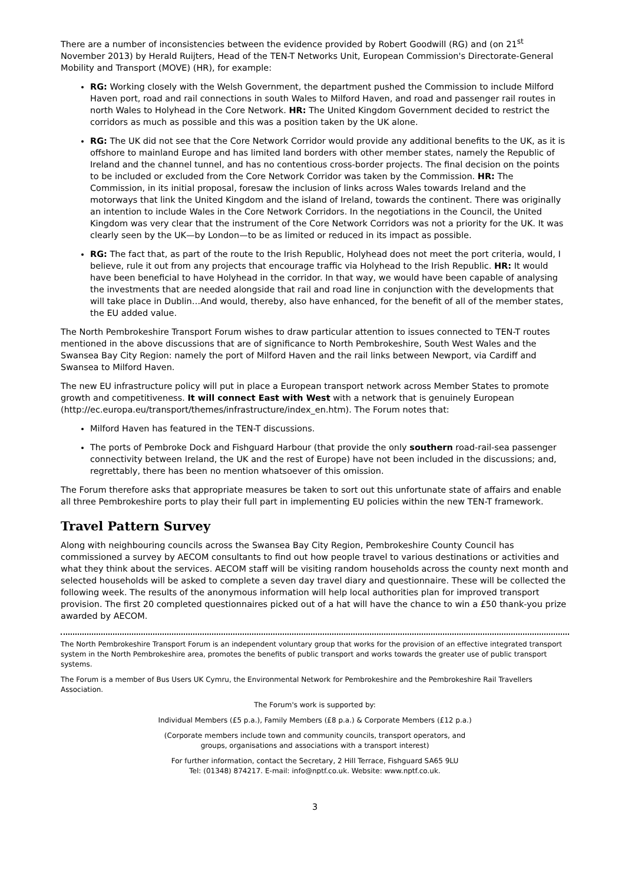There are a number of inconsistencies between the evidence provided by Robert Goodwill (RG) and (on 21<sup>st</sup> November 2013) by Herald Ruijters, Head of the TEN-T Networks Unit, European Commission's Directorate-General Mobility and Transport (MOVE) (HR), for example:
RG: Working closely with the Welsh Government, the department pushed the Commission to include Milford Haven port, road and rail connections in south Wales to Milford Haven, and road and passenger rail routes in north Wales to Holyhead in the Core Network. HR: The United Kingdom Government decided to restrict the corridors as much as possible and this was a position taken by the UK alone.
RG: The UK did not see that the Core Network Corridor would provide any additional benefits to the UK, as it is offshore to mainland Europe and has limited land borders with other member states, namely the Republic of Ireland and the channel tunnel, and has no contentious cross-border projects. The final decision on the points to be included or excluded from the Core Network Corridor was taken by the Commission. HR: The Commission, in its initial proposal, foresaw the inclusion of links across Wales towards Ireland and the motorways that link the United Kingdom and the island of Ireland, towards the continent. There was originally an intention to include Wales in the Core Network Corridors. In the negotiations in the Council, the United Kingdom was very clear that the instrument of the Core Network Corridors was not a priority for the UK. It was clearly seen by the UK—by London—to be as limited or reduced in its impact as possible.
RG: The fact that, as part of the route to the Irish Republic, Holyhead does not meet the port criteria, would, I believe, rule it out from any projects that encourage traffic via Holyhead to the Irish Republic. HR: It would have been beneficial to have Holyhead in the corridor. In that way, we would have been capable of analysing the investments that are needed alongside that rail and road line in conjunction with the developments that will take place in Dublin…And would, thereby, also have enhanced, for the benefit of all of the member states, the EU added value.
The North Pembrokeshire Transport Forum wishes to draw particular attention to issues connected to TEN-T routes mentioned in the above discussions that are of significance to North Pembrokeshire, South West Wales and the Swansea Bay City Region: namely the port of Milford Haven and the rail links between Newport, via Cardiff and Swansea to Milford Haven.
The new EU infrastructure policy will put in place a European transport network across Member States to promote growth and competitiveness. It will connect East with West with a network that is genuinely European (http://ec.europa.eu/transport/themes/infrastructure/index_en.htm). The Forum notes that:
Milford Haven has featured in the TEN-T discussions.
The ports of Pembroke Dock and Fishguard Harbour (that provide the only southern road-rail-sea passenger connectivity between Ireland, the UK and the rest of Europe) have not been included in the discussions; and, regrettably, there has been no mention whatsoever of this omission.
The Forum therefore asks that appropriate measures be taken to sort out this unfortunate state of affairs and enable all three Pembrokeshire ports to play their full part in implementing EU policies within the new TEN-T framework.
Travel Pattern Survey
Along with neighbouring councils across the Swansea Bay City Region, Pembrokeshire County Council has commissioned a survey by AECOM consultants to find out how people travel to various destinations or activities and what they think about the services. AECOM staff will be visiting random households across the county next month and selected households will be asked to complete a seven day travel diary and questionnaire. These will be collected the following week. The results of the anonymous information will help local authorities plan for improved transport provision. The first 20 completed questionnaires picked out of a hat will have the chance to win a £50 thank-you prize awarded by AECOM.
The North Pembrokeshire Transport Forum is an independent voluntary group that works for the provision of an effective integrated transport system in the North Pembrokeshire area, promotes the benefits of public transport and works towards the greater use of public transport systems.
The Forum is a member of Bus Users UK Cymru, the Environmental Network for Pembrokeshire and the Pembrokeshire Rail Travellers Association.
The Forum's work is supported by:
Individual Members (£5 p.a.), Family Members (£8 p.a.) & Corporate Members (£12 p.a.)
(Corporate members include town and community councils, transport operators, and
groups, organisations and associations with a transport interest)
For further information, contact the Secretary, 2 Hill Terrace, Fishguard SA65 9LU
Tel: (01348) 874217. E-mail: info@nptf.co.uk. Website: www.nptf.co.uk.
3